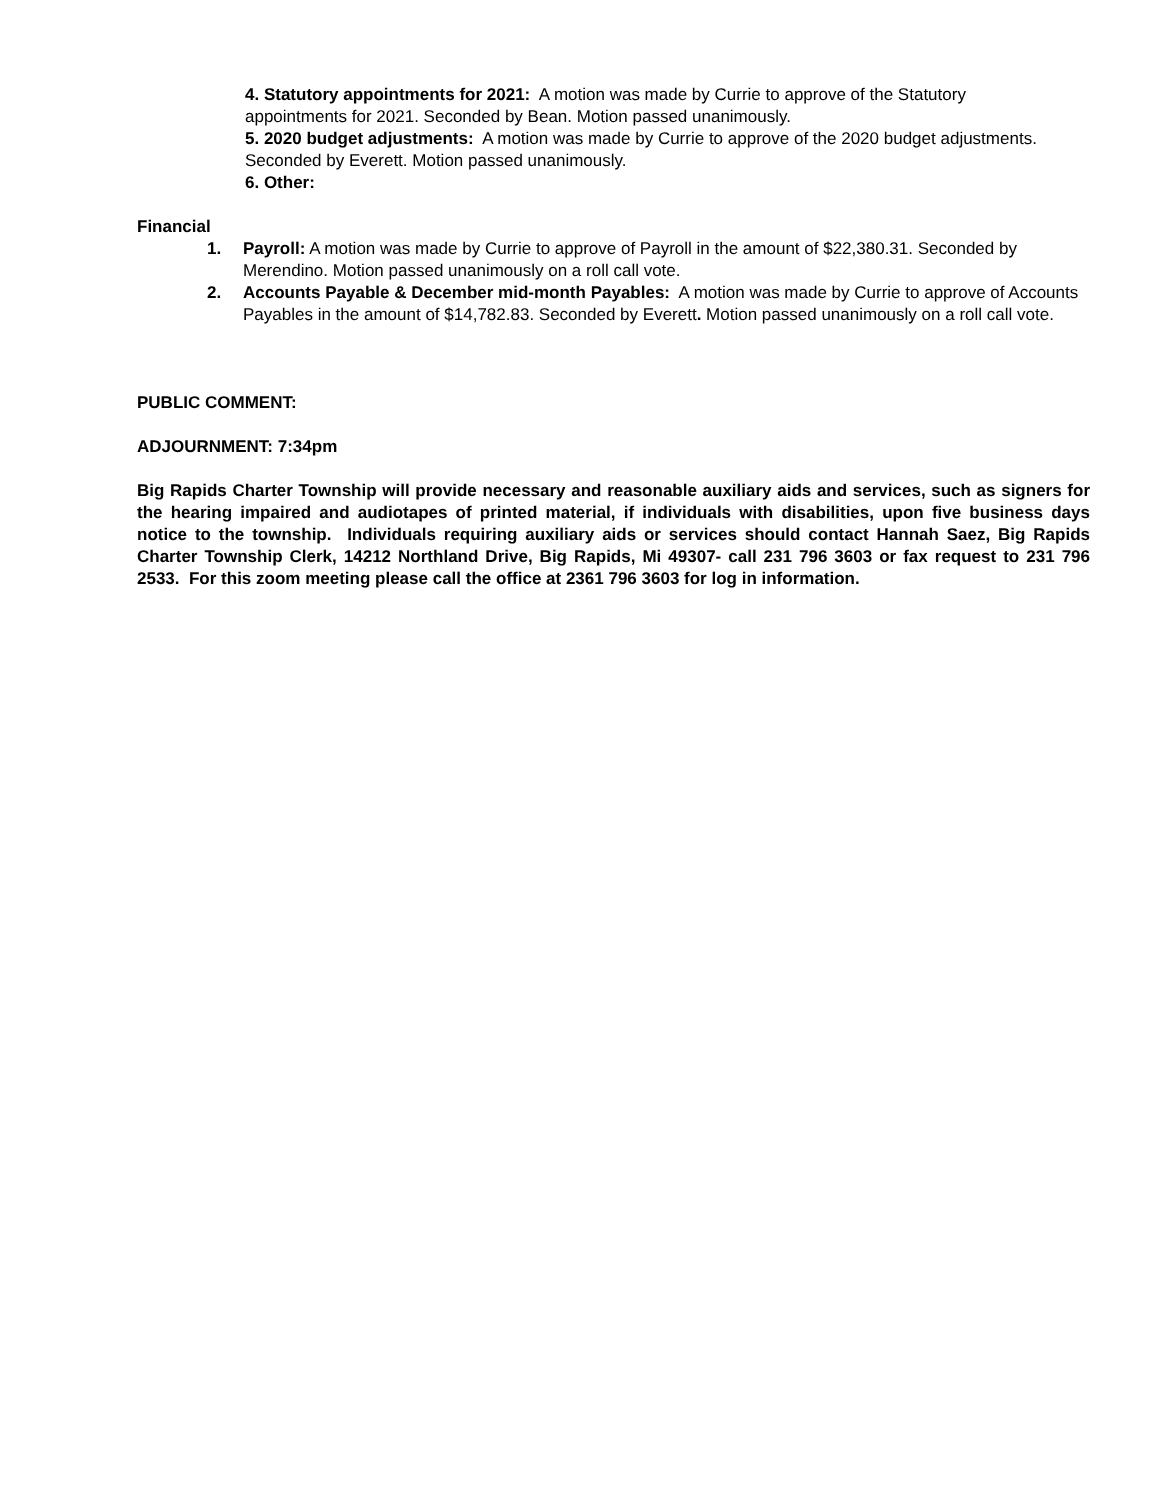4. Statutory appointments for 2021: A motion was made by Currie to approve of the Statutory appointments for 2021. Seconded by Bean. Motion passed unanimously.
5. 2020 budget adjustments: A motion was made by Currie to approve of the 2020 budget adjustments. Seconded by Everett. Motion passed unanimously.
6. Other:
Financial
1. Payroll: A motion was made by Currie to approve of Payroll in the amount of $22,380.31. Seconded by Merendino. Motion passed unanimously on a roll call vote.
2. Accounts Payable & December mid-month Payables: A motion was made by Currie to approve of Accounts Payables in the amount of $14,782.83. Seconded by Everett. Motion passed unanimously on a roll call vote.
PUBLIC COMMENT:
ADJOURNMENT: 7:34pm
Big Rapids Charter Township will provide necessary and reasonable auxiliary aids and services, such as signers for the hearing impaired and audiotapes of printed material, if individuals with disabilities, upon five business days notice to the township. Individuals requiring auxiliary aids or services should contact Hannah Saez, Big Rapids Charter Township Clerk, 14212 Northland Drive, Big Rapids, Mi 49307- call 231 796 3603 or fax request to 231 796 2533. For this zoom meeting please call the office at 2361 796 3603 for log in information.